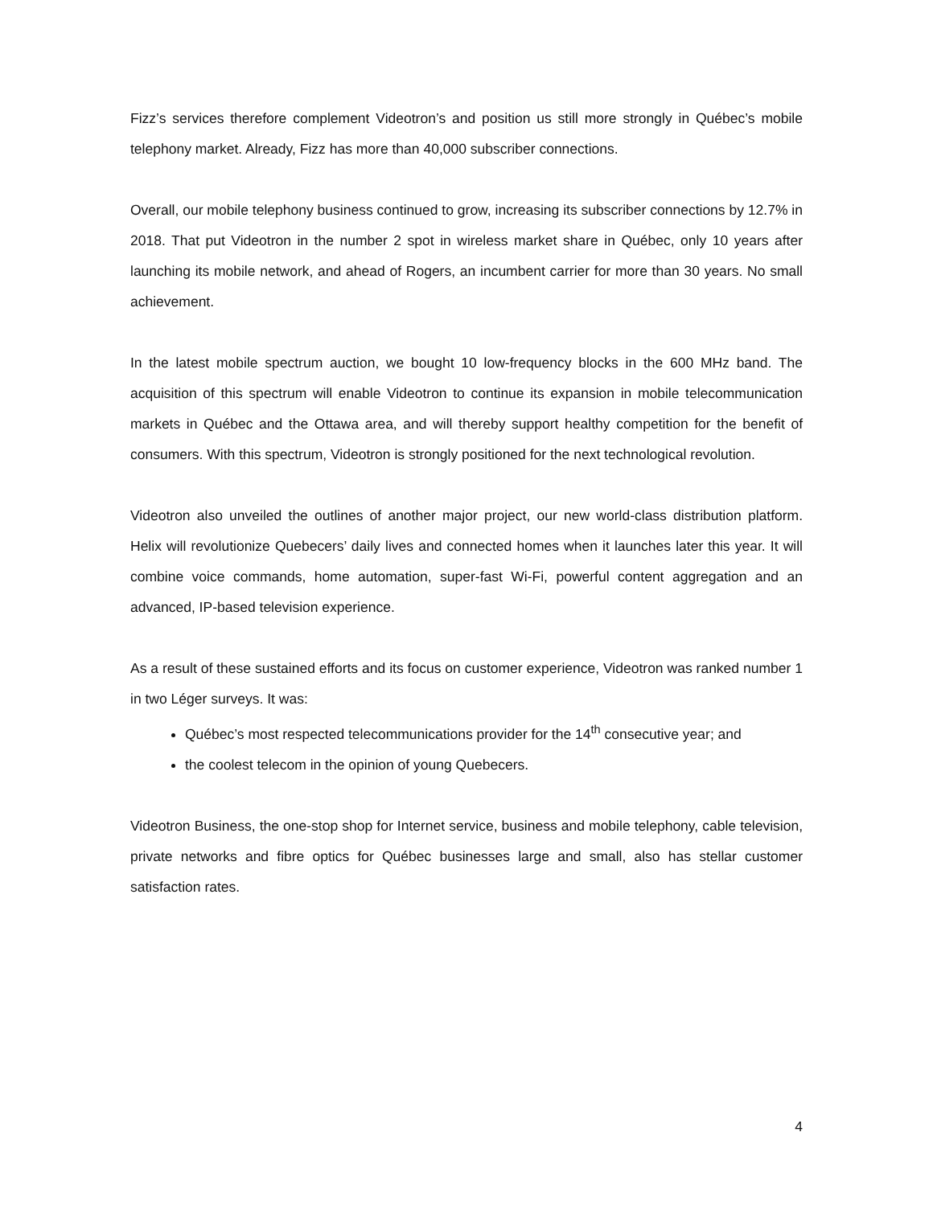Fizz’s services therefore complement Videotron’s and position us still more strongly in Québec’s mobile telephony market. Already, Fizz has more than 40,000 subscriber connections.
Overall, our mobile telephony business continued to grow, increasing its subscriber connections by 12.7% in 2018. That put Videotron in the number 2 spot in wireless market share in Québec, only 10 years after launching its mobile network, and ahead of Rogers, an incumbent carrier for more than 30 years. No small achievement.
In the latest mobile spectrum auction, we bought 10 low-frequency blocks in the 600 MHz band. The acquisition of this spectrum will enable Videotron to continue its expansion in mobile telecommunication markets in Québec and the Ottawa area, and will thereby support healthy competition for the benefit of consumers. With this spectrum, Videotron is strongly positioned for the next technological revolution.
Videotron also unveiled the outlines of another major project, our new world-class distribution platform. Helix will revolutionize Quebecers’ daily lives and connected homes when it launches later this year. It will combine voice commands, home automation, super-fast Wi-Fi, powerful content aggregation and an advanced, IP-based television experience.
As a result of these sustained efforts and its focus on customer experience, Videotron was ranked number 1 in two Léger surveys. It was:
Québec’s most respected telecommunications provider for the 14<sup>th</sup> consecutive year; and
the coolest telecom in the opinion of young Quebecers.
Videotron Business, the one-stop shop for Internet service, business and mobile telephony, cable television, private networks and fibre optics for Québec businesses large and small, also has stellar customer satisfaction rates.
4